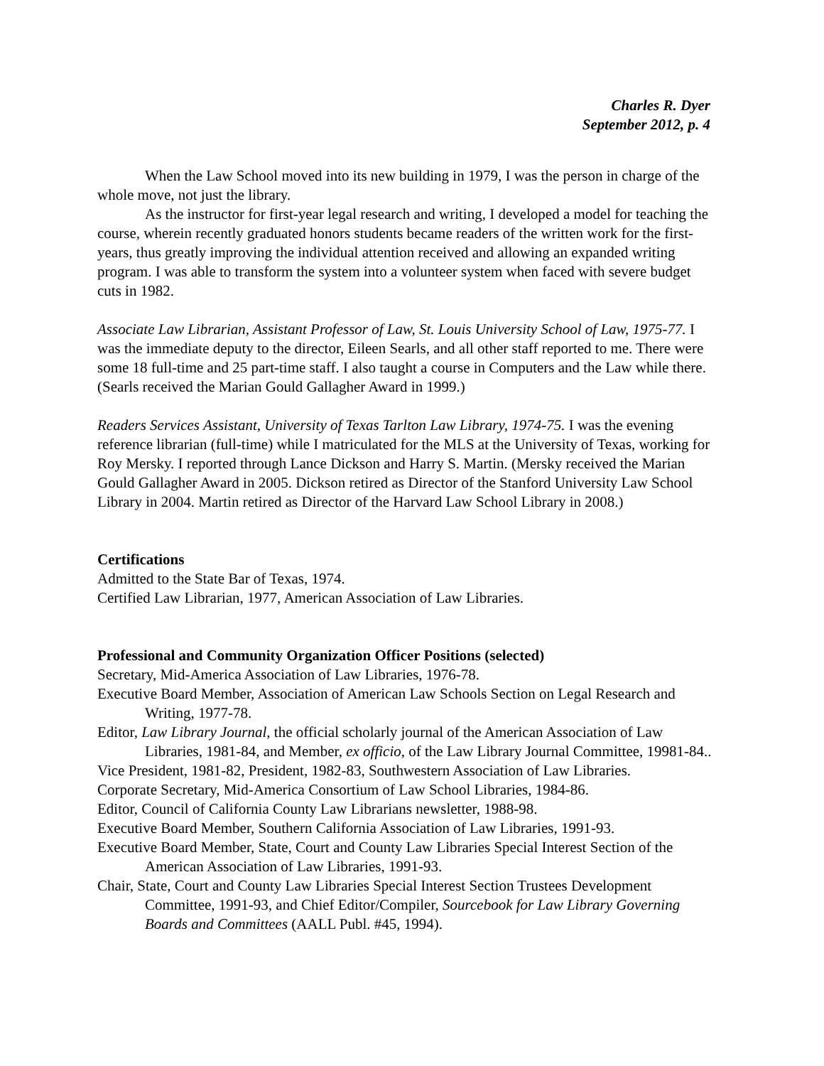Charles R. Dyer
September 2012, p. 4
When the Law School moved into its new building in 1979, I was the person in charge of the whole move, not just the library.
As the instructor for first-year legal research and writing, I developed a model for teaching the course, wherein recently graduated honors students became readers of the written work for the first-years, thus greatly improving the individual attention received and allowing an expanded writing program. I was able to transform the system into a volunteer system when faced with severe budget cuts in 1982.
Associate Law Librarian, Assistant Professor of Law, St. Louis University School of Law, 1975-77. I was the immediate deputy to the director, Eileen Searls, and all other staff reported to me. There were some 18 full-time and 25 part-time staff. I also taught a course in Computers and the Law while there. (Searls received the Marian Gould Gallagher Award in 1999.)
Readers Services Assistant, University of Texas Tarlton Law Library, 1974-75. I was the evening reference librarian (full-time) while I matriculated for the MLS at the University of Texas, working for Roy Mersky. I reported through Lance Dickson and Harry S. Martin. (Mersky received the Marian Gould Gallagher Award in 2005. Dickson retired as Director of the Stanford University Law School Library in 2004. Martin retired as Director of the Harvard Law School Library in 2008.)
Certifications
Admitted to the State Bar of Texas, 1974.
Certified Law Librarian, 1977, American Association of Law Libraries.
Professional and Community Organization Officer Positions (selected)
Secretary, Mid-America Association of Law Libraries, 1976-78.
Executive Board Member, Association of American Law Schools Section on Legal Research and Writing, 1977-78.
Editor, Law Library Journal, the official scholarly journal of the American Association of Law Libraries, 1981-84, and Member, ex officio, of the Law Library Journal Committee, 19981-84..
Vice President, 1981-82, President, 1982-83, Southwestern Association of Law Libraries.
Corporate Secretary, Mid-America Consortium of Law School Libraries, 1984-86.
Editor, Council of California County Law Librarians newsletter, 1988-98.
Executive Board Member, Southern California Association of Law Libraries, 1991-93.
Executive Board Member, State, Court and County Law Libraries Special Interest Section of the American Association of Law Libraries, 1991-93.
Chair, State, Court and County Law Libraries Special Interest Section Trustees Development Committee, 1991-93, and Chief Editor/Compiler, Sourcebook for Law Library Governing Boards and Committees (AALL Publ. #45, 1994).